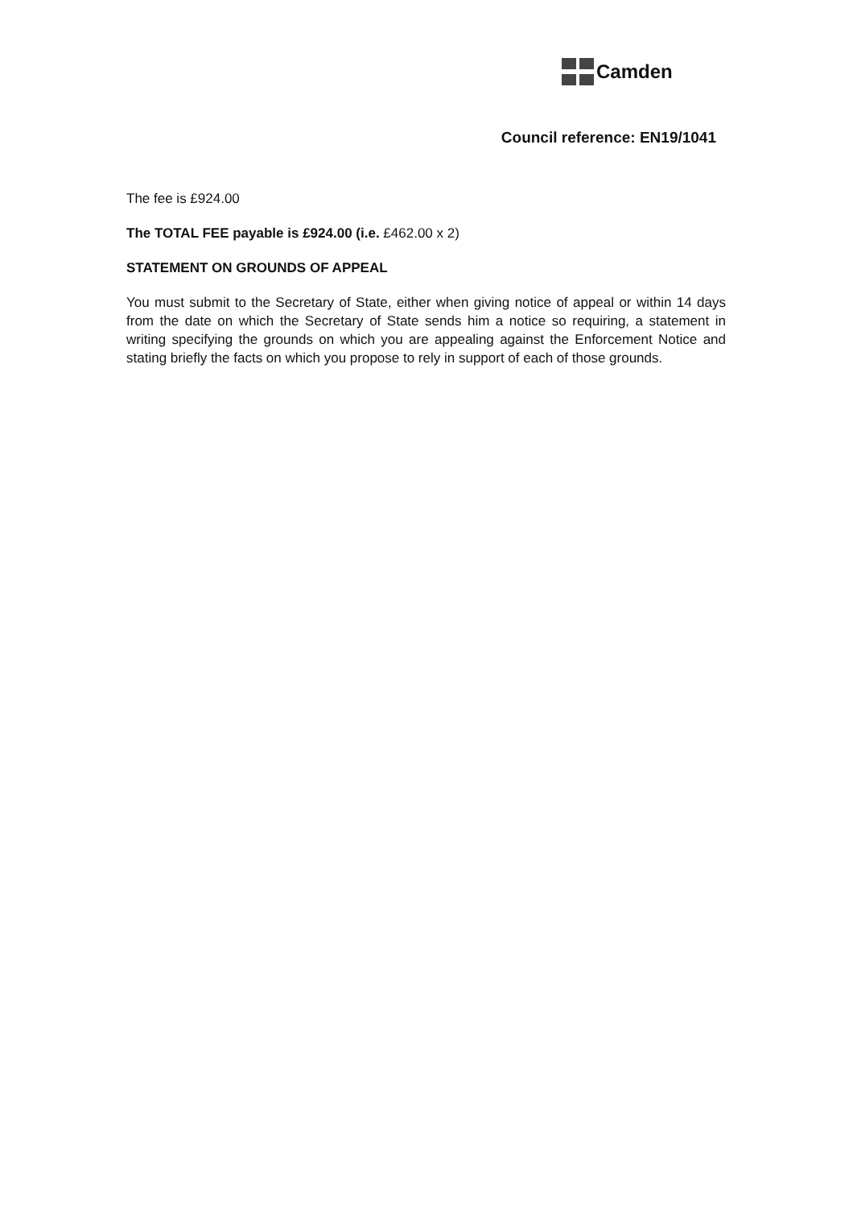Camden
Council reference: EN19/1041
The fee is £924.00
The TOTAL FEE payable is £924.00 (i.e. £462.00 x 2)
STATEMENT ON GROUNDS OF APPEAL
You must submit to the Secretary of State, either when giving notice of appeal or within 14 days from the date on which the Secretary of State sends him a notice so requiring, a statement in writing specifying the grounds on which you are appealing against the Enforcement Notice and stating briefly the facts on which you propose to rely in support of each of those grounds.